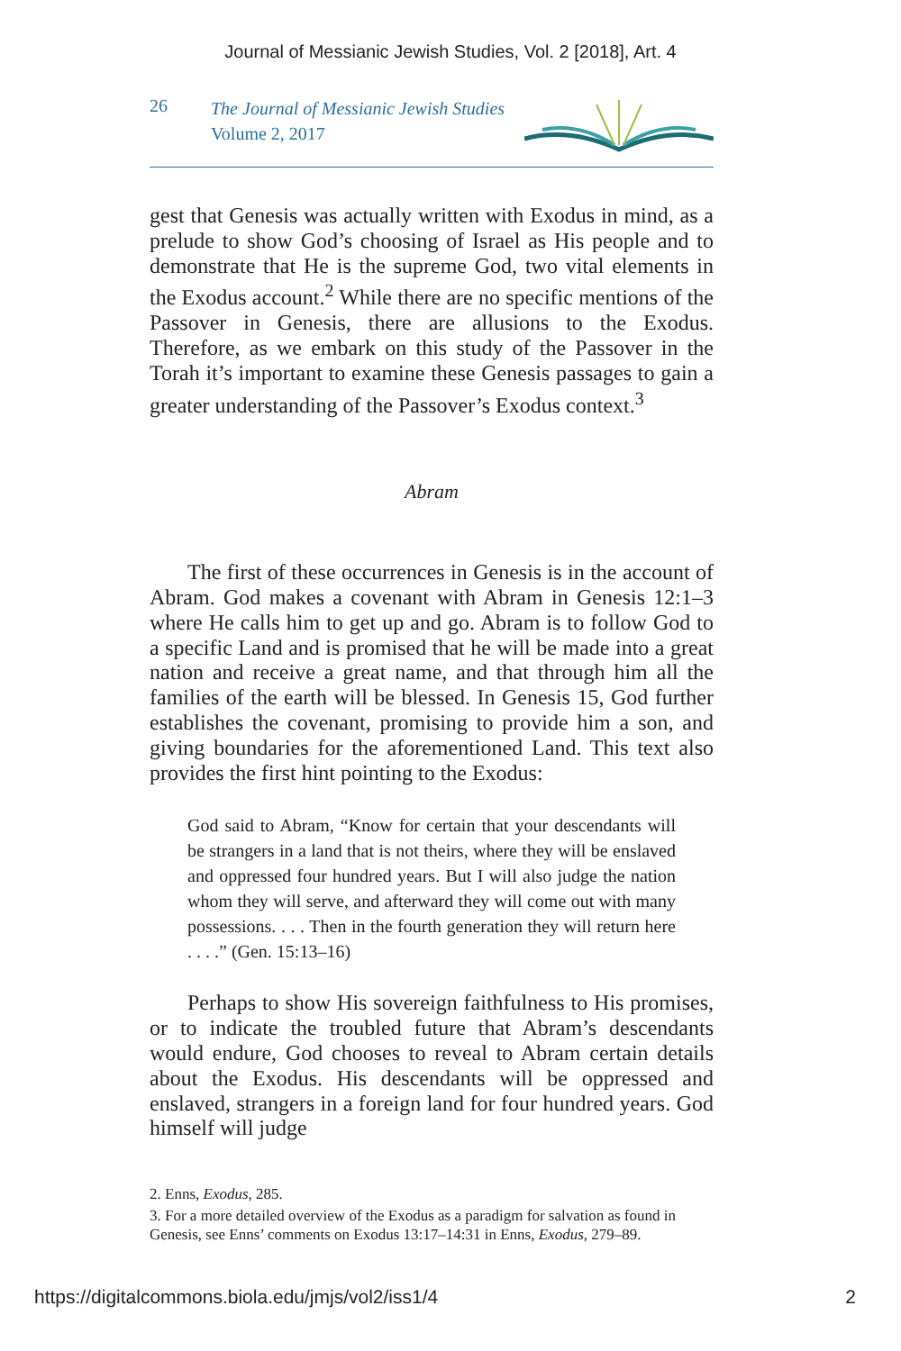Journal of Messianic Jewish Studies, Vol. 2 [2018], Art. 4
26
The Journal of Messianic Jewish Studies
Volume 2, 2017
gest that Genesis was actually written with Exodus in mind, as a prelude to show God’s choosing of Israel as His people and to demonstrate that He is the supreme God, two vital elements in the Exodus account.<sup>2</sup> While there are no specific mentions of the Passover in Genesis, there are allusions to the Exodus. Therefore, as we embark on this study of the Passover in the Torah it’s important to examine these Genesis passages to gain a greater understanding of the Passover’s Exodus context.<sup>3</sup>
Abram
The first of these occurrences in Genesis is in the account of Abram. God makes a covenant with Abram in Genesis 12:1–3 where He calls him to get up and go. Abram is to follow God to a specific Land and is promised that he will be made into a great nation and receive a great name, and that through him all the families of the earth will be blessed. In Genesis 15, God further establishes the covenant, promising to provide him a son, and giving boundaries for the aforementioned Land. This text also provides the first hint pointing to the Exodus:
God said to Abram, “Know for certain that your descendants will be strangers in a land that is not theirs, where they will be enslaved and oppressed four hundred years. But I will also judge the nation whom they will serve, and afterward they will come out with many possessions. . . . Then in the fourth generation they will return here . . . .” (Gen. 15:13–16)
Perhaps to show His sovereign faithfulness to His promises, or to indicate the troubled future that Abram’s descendants would endure, God chooses to reveal to Abram certain details about the Exodus. His descendants will be oppressed and enslaved, strangers in a foreign land for four hundred years. God himself will judge
2. Enns, Exodus, 285.
3. For a more detailed overview of the Exodus as a paradigm for salvation as found in Genesis, see Enns’ comments on Exodus 13:17–14:31 in Enns, Exodus, 279–89.
https://digitalcommons.biola.edu/jmjs/vol2/iss1/4 2